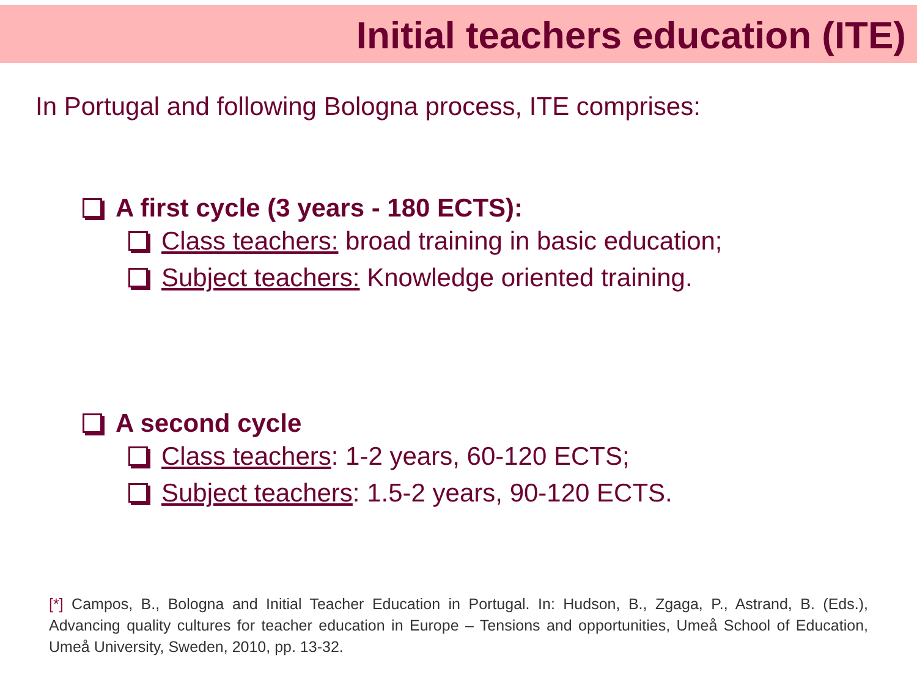Initial teachers education (ITE)
In Portugal and following Bologna process, ITE comprises:
A first cycle (3 years - 180 ECTS):
Class teachers: broad training in basic education;
Subject teachers: Knowledge oriented training.
A second cycle
Class teachers: 1-2 years, 60-120 ECTS;
Subject teachers: 1.5-2 years, 90-120 ECTS.
[*] Campos, B., Bologna and Initial Teacher Education in Portugal. In: Hudson, B., Zgaga, P., Astrand, B. (Eds.), Advancing quality cultures for teacher education in Europe – Tensions and opportunities, Umeå School of Education, Umeå University, Sweden, 2010, pp. 13-32.